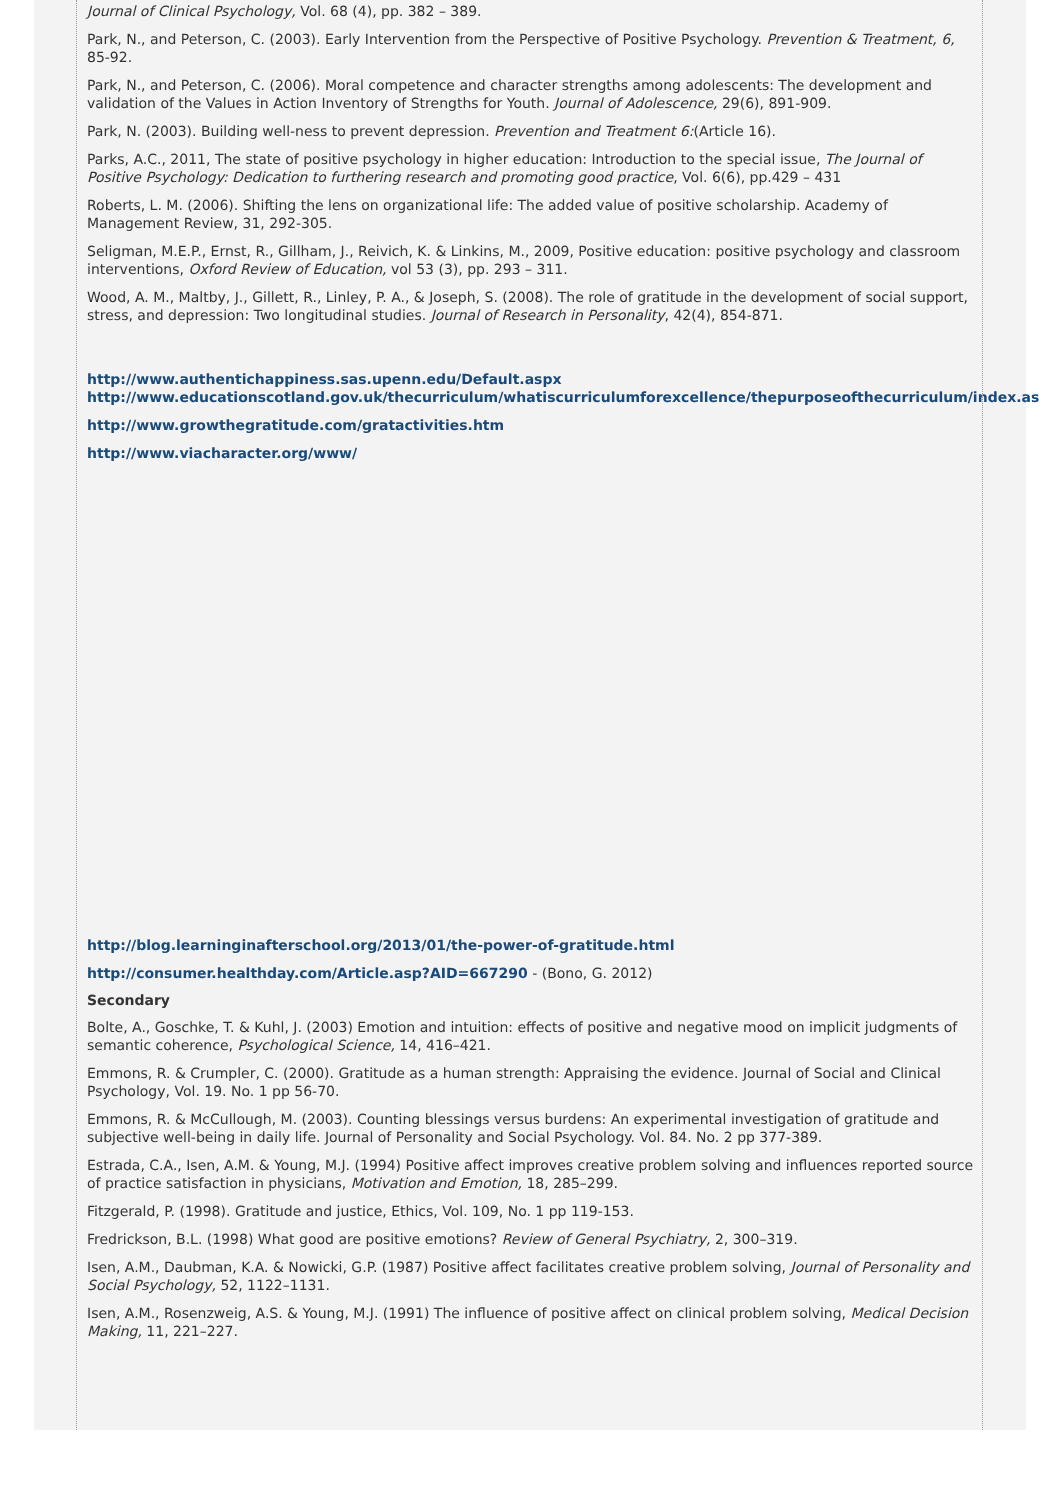Journal of Clinical Psychology, Vol. 68 (4), pp. 382 – 389.
Park, N., and Peterson, C. (2003). Early Intervention from the Perspective of Positive Psychology. Prevention & Treatment, 6, 85-92.
Park, N., and Peterson, C. (2006). Moral competence and character strengths among adolescents: The development and validation of the Values in Action Inventory of Strengths for Youth. Journal of Adolescence, 29(6), 891-909.
Park, N. (2003). Building well-ness to prevent depression. Prevention and Treatment 6:(Article 16).
Parks, A.C., 2011, The state of positive psychology in higher education: Introduction to the special issue, The Journal of Positive Psychology: Dedication to furthering research and promoting good practice, Vol. 6(6), pp.429 – 431
Roberts, L. M. (2006). Shifting the lens on organizational life: The added value of positive scholarship. Academy of Management Review, 31, 292-305.
Seligman, M.E.P., Ernst, R., Gillham, J., Reivich, K. & Linkins, M., 2009, Positive education: positive psychology and classroom interventions, Oxford Review of Education, vol 53 (3), pp. 293 – 311.
Wood, A. M., Maltby, J., Gillett, R., Linley, P. A., & Joseph, S. (2008). The role of gratitude in the development of social support, stress, and depression: Two longitudinal studies. Journal of Research in Personality, 42(4), 854-871.
http://www.authentichappiness.sas.upenn.edu/Default.aspx
http://www.educationscotland.gov.uk/thecurriculum/whatiscurriculumforexcellence/thepurposeofthecurriculum/index.as
http://www.growthegratitude.com/gratactivities.htm
http://www.viacharacter.org/www/
http://blog.learninginafterschool.org/2013/01/the-power-of-gratitude.html
http://consumer.healthday.com/Article.asp?AID=667290 - (Bono, G. 2012)
Secondary
Bolte, A., Goschke, T. & Kuhl, J. (2003) Emotion and intuition: effects of positive and negative mood on implicit judgments of semantic coherence, Psychological Science, 14, 416–421.
Emmons, R. & Crumpler, C. (2000). Gratitude as a human strength: Appraising the evidence. Journal of Social and Clinical Psychology, Vol. 19. No. 1 pp 56-70.
Emmons, R. & McCullough, M. (2003). Counting blessings versus burdens: An experimental investigation of gratitude and subjective well-being in daily life. Journal of Personality and Social Psychology. Vol. 84. No. 2 pp 377-389.
Estrada, C.A., Isen, A.M. & Young, M.J. (1994) Positive affect improves creative problem solving and influences reported source of practice satisfaction in physicians, Motivation and Emotion, 18, 285–299.
Fitzgerald, P. (1998). Gratitude and justice, Ethics, Vol. 109, No. 1 pp 119-153.
Fredrickson, B.L. (1998) What good are positive emotions? Review of General Psychiatry, 2, 300–319.
Isen, A.M., Daubman, K.A. & Nowicki, G.P. (1987) Positive affect facilitates creative problem solving, Journal of Personality and Social Psychology, 52, 1122–1131.
Isen, A.M., Rosenzweig, A.S. & Young, M.J. (1991) The influence of positive affect on clinical problem solving, Medical Decision Making, 11, 221–227.